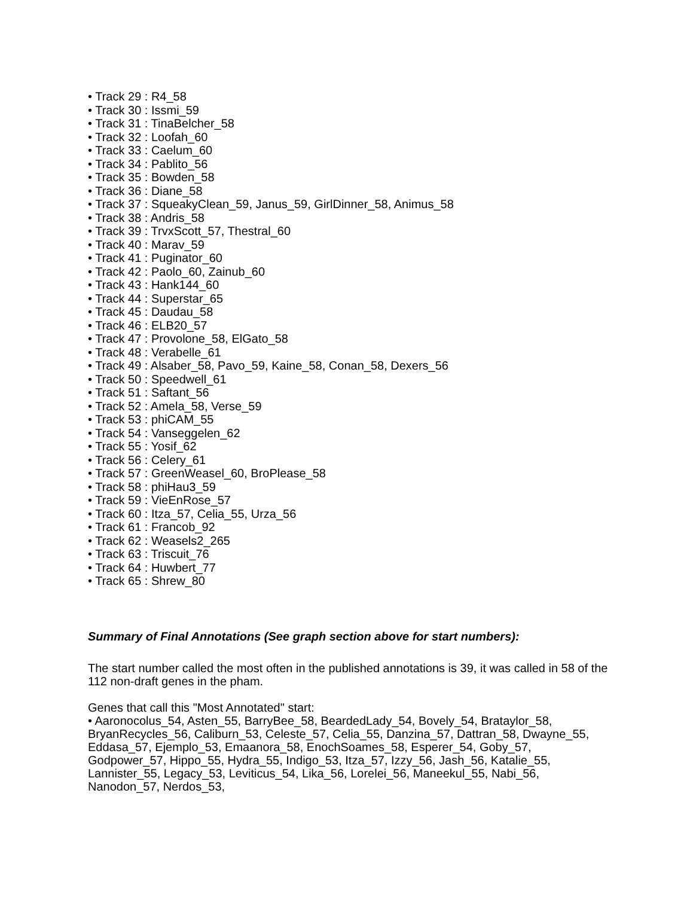• Track 29 : R4_58
• Track 30 : Issmi_59
• Track 31 : TinaBelcher_58
• Track 32 : Loofah_60
• Track 33 : Caelum_60
• Track 34 : Pablito_56
• Track 35 : Bowden_58
• Track 36 : Diane_58
• Track 37 : SqueakyClean_59, Janus_59, GirlDinner_58, Animus_58
• Track 38 : Andris_58
• Track 39 : TrvxScott_57, Thestral_60
• Track 40 : Marav_59
• Track 41 : Puginator_60
• Track 42 : Paolo_60, Zainub_60
• Track 43 : Hank144_60
• Track 44 : Superstar_65
• Track 45 : Daudau_58
• Track 46 : ELB20_57
• Track 47 : Provolone_58, ElGato_58
• Track 48 : Verabelle_61
• Track 49 : Alsaber_58, Pavo_59, Kaine_58, Conan_58, Dexers_56
• Track 50 : Speedwell_61
• Track 51 : Saftant_56
• Track 52 : Amela_58, Verse_59
• Track 53 : phiCAM_55
• Track 54 : Vanseggelen_62
• Track 55 : Yosif_62
• Track 56 : Celery_61
• Track 57 : GreenWeasel_60, BroPlease_58
• Track 58 : phiHau3_59
• Track 59 : VieEnRose_57
• Track 60 : Itza_57, Celia_55, Urza_56
• Track 61 : Francob_92
• Track 62 : Weasels2_265
• Track 63 : Triscuit_76
• Track 64 : Huwbert_77
• Track 65 : Shrew_80
Summary of Final Annotations (See graph section above for start numbers):
The start number called the most often in the published annotations is 39, it was called in 58 of the 112 non-draft genes in the pham.
Genes that call this "Most Annotated" start:
• Aaronocolus_54, Asten_55, BarryBee_58, BeardedLady_54, Bovely_54, Brataylor_58, BryanRecycles_56, Caliburn_53, Celeste_57, Celia_55, Danzina_57, Dattran_58, Dwayne_55, Eddasa_57, Ejemplo_53, Emaanora_58, EnochSoames_58, Esperer_54, Goby_57, Godpower_57, Hippo_55, Hydra_55, Indigo_53, Itza_57, Izzy_56, Jash_56, Katalie_55, Lannister_55, Legacy_53, Leviticus_54, Lika_56, Lorelei_56, Maneekul_55, Nabi_56, Nanodon_57, Nerdos_53,